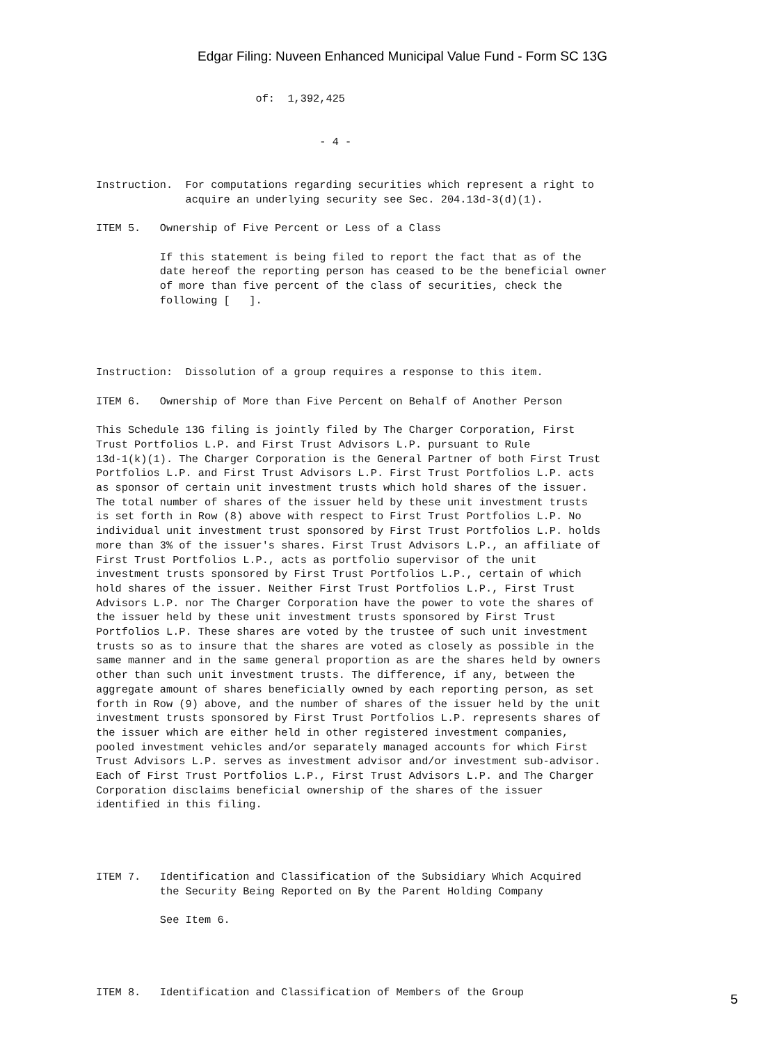Edgar Filing: Nuveen Enhanced Municipal Value Fund - Form SC 13G
                         of:  1,392,425


                                   - 4 -


Instruction.  For computations regarding securities which represent a right to
              acquire an underlying security see Sec. 204.13d-3(d)(1).

ITEM 5.   Ownership of Five Percent or Less of a Class

          If this statement is being filed to report the fact that as of the
          date hereof the reporting person has ceased to be the beneficial owner
          of more than five percent of the class of securities, check the
          following [   ].




Instruction:  Dissolution of a group requires a response to this item.

ITEM 6.   Ownership of More than Five Percent on Behalf of Another Person

This Schedule 13G filing is jointly filed by The Charger Corporation, First
Trust Portfolios L.P. and First Trust Advisors L.P. pursuant to Rule
13d-1(k)(1). The Charger Corporation is the General Partner of both First Trust
Portfolios L.P. and First Trust Advisors L.P. First Trust Portfolios L.P. acts
as sponsor of certain unit investment trusts which hold shares of the issuer.
The total number of shares of the issuer held by these unit investment trusts
is set forth in Row (8) above with respect to First Trust Portfolios L.P. No
individual unit investment trust sponsored by First Trust Portfolios L.P. holds
more than 3% of the issuer's shares. First Trust Advisors L.P., an affiliate of
First Trust Portfolios L.P., acts as portfolio supervisor of the unit
investment trusts sponsored by First Trust Portfolios L.P., certain of which
hold shares of the issuer. Neither First Trust Portfolios L.P., First Trust
Advisors L.P. nor The Charger Corporation have the power to vote the shares of
the issuer held by these unit investment trusts sponsored by First Trust
Portfolios L.P. These shares are voted by the trustee of such unit investment
trusts so as to insure that the shares are voted as closely as possible in the
same manner and in the same general proportion as are the shares held by owners
other than such unit investment trusts. The difference, if any, between the
aggregate amount of shares beneficially owned by each reporting person, as set
forth in Row (9) above, and the number of shares of the issuer held by the unit
investment trusts sponsored by First Trust Portfolios L.P. represents shares of
the issuer which are either held in other registered investment companies,
pooled investment vehicles and/or separately managed accounts for which First
Trust Advisors L.P. serves as investment advisor and/or investment sub-advisor.
Each of First Trust Portfolios L.P., First Trust Advisors L.P. and The Charger
Corporation disclaims beneficial ownership of the shares of the issuer
identified in this filing.




ITEM 7.   Identification and Classification of the Subsidiary Which Acquired
          the Security Being Reported on By the Parent Holding Company

          See Item 6.




ITEM 8.   Identification and Classification of Members of the Group
5